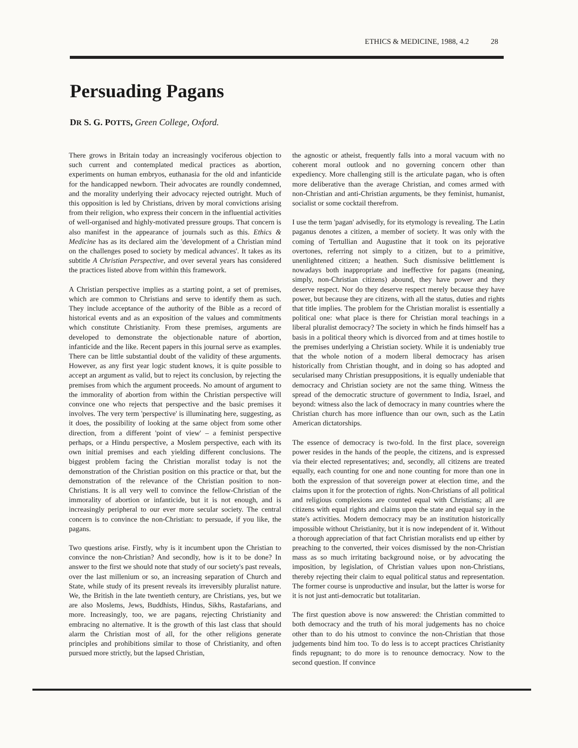ETHICS & MEDICINE, 1988, 4.2 28
Persuading Pagans
DR S. G. POTTS, Green College, Oxford.
There grows in Britain today an increasingly vociferous objection to such current and contemplated medical practices as abortion, experiments on human embryos, euthanasia for the old and infanticide for the handicapped newborn. Their advocates are roundly condemned, and the morality underlying their advocacy rejected outright. Much of this opposition is led by Christians, driven by moral convictions arising from their religion, who express their concern in the influential activities of well-organised and highly-motivated pressure groups. That concern is also manifest in the appearance of journals such as this. Ethics & Medicine has as its declared aim the 'development of a Christian mind on the challenges posed to society by medical advances'. It takes as its subtitle A Christian Perspective, and over several years has considered the practices listed above from within this framework.
A Christian perspective implies as a starting point, a set of premises, which are common to Christians and serve to identify them as such. They include acceptance of the authority of the Bible as a record of historical events and as an exposition of the values and commitments which constitute Christianity. From these premises, arguments are developed to demonstrate the objectionable nature of abortion, infanticide and the like. Recent papers in this journal serve as examples. There can be little substantial doubt of the validity of these arguments. However, as any first year logic student knows, it is quite possible to accept an argument as valid, but to reject its conclusion, by rejecting the premises from which the argument proceeds. No amount of argument to the immorality of abortion from within the Christian perspective will convince one who rejects that perspective and the basic premises it involves. The very term 'perspective' is illuminating here, suggesting, as it does, the possibility of looking at the same object from some other direction, from a different 'point of view' – a feminist perspective perhaps, or a Hindu perspective, a Moslem perspective, each with its own initial premises and each yielding different conclusions. The biggest problem facing the Christian moralist today is not the demonstration of the Christian position on this practice or that, but the demonstration of the relevance of the Christian position to non-Christians. It is all very well to convince the fellow-Christian of the immorality of abortion or infanticide, but it is not enough, and is increasingly peripheral to our ever more secular society. The central concern is to convince the non-Christian: to persuade, if you like, the pagans.
Two questions arise. Firstly, why is it incumbent upon the Christian to convince the non-Christian? And secondly, how is it to be done? In answer to the first we should note that study of our society's past reveals, over the last millenium or so, an increasing separation of Church and State, while study of its present reveals its irreversibly pluralist nature. We, the British in the late twentieth century, are Christians, yes, but we are also Moslems, Jews, Buddhists, Hindus, Sikhs, Rastafarians, and more. Increasingly, too, we are pagans, rejecting Christianity and embracing no alternative. It is the growth of this last class that should alarm the Christian most of all, for the other religions generate principles and prohibitions similar to those of Christianity, and often pursued more strictly, but the lapsed Christian,
the agnostic or atheist, frequently falls into a moral vacuum with no coherent moral outlook and no governing concern other than expediency. More challenging still is the articulate pagan, who is often more deliberative than the average Christian, and comes armed with non-Christian and anti-Christian arguments, be they feminist, humanist, socialist or some cocktail therefrom.
I use the term 'pagan' advisedly, for its etymology is revealing. The Latin paganus denotes a citizen, a member of society. It was only with the coming of Tertullian and Augustine that it took on its pejorative overtones, referring not simply to a citizen, but to a primitive, unenlightened citizen; a heathen. Such dismissive belittlement is nowadays both inappropriate and ineffective for pagans (meaning, simply, non-Christian citizens) abound, they have power and they deserve respect. Nor do they deserve respect merely because they have power, but because they are citizens, with all the status, duties and rights that title implies. The problem for the Christian moralist is essentially a political one: what place is there for Christian moral teachings in a liberal pluralist democracy? The society in which he finds himself has a basis in a political theory which is divorced from and at times hostile to the premises underlying a Christian society. While it is undeniably true that the whole notion of a modern liberal democracy has arisen historically from Christian thought, and in doing so has adopted and secularised many Christian presuppositions, it is equally undeniable that democracy and Christian society are not the same thing. Witness the spread of the democratic structure of government to India, Israel, and beyond: witness also the lack of democracy in many countries where the Christian church has more influence than our own, such as the Latin American dictatorships.
The essence of democracy is two-fold. In the first place, sovereign power resides in the hands of the people, the citizens, and is expressed via their elected representatives; and, secondly, all citizens are treated equally, each counting for one and none counting for more than one in both the expression of that sovereign power at election time, and the claims upon it for the protection of rights. Non-Christians of all political and religious complexions are counted equal with Christians; all are citizens with equal rights and claims upon the state and equal say in the state's activities. Modern democracy may be an institution historically impossible without Christianity, but it is now independent of it. Without a thorough appreciation of that fact Christian moralists end up either by preaching to the converted, their voices dismissed by the non-Christian mass as so much irritating background noise, or by advocating the imposition, by legislation, of Christian values upon non-Christians, thereby rejecting their claim to equal political status and representation. The former course is unproductive and insular, but the latter is worse for it is not just anti-democratic but totalitarian.
The first question above is now answered: the Christian committed to both democracy and the truth of his moral judgements has no choice other than to do his utmost to convince the non-Christian that those judgements bind him too. To do less is to accept practices Christianity finds repugnant; to do more is to renounce democracy. Now to the second question. If convince